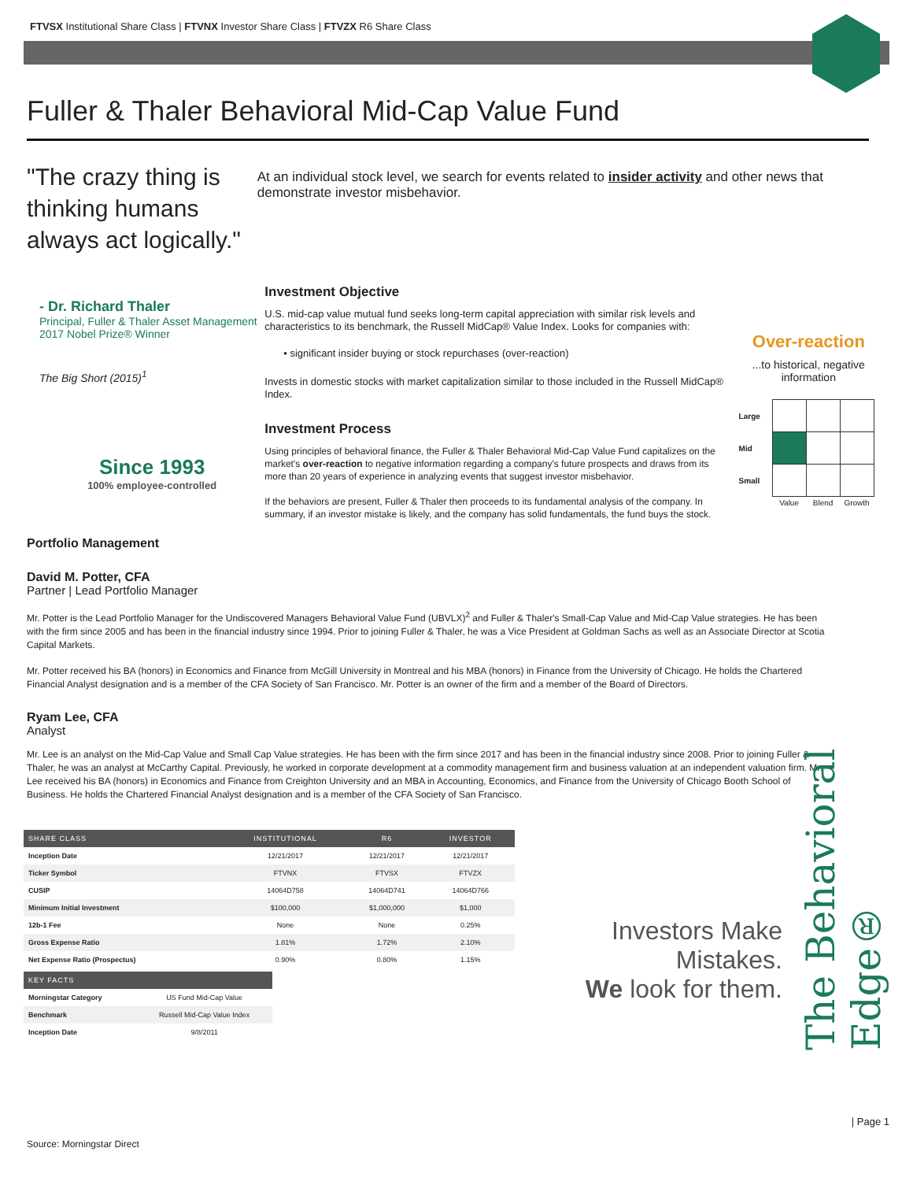FTVSX Institutional Share Class | FTVNX Investor Share Class | FTVZX R6 Share Class
Fuller & Thaler Behavioral Mid-Cap Value Fund
"The crazy thing is thinking humans always act logically."
At an individual stock level, we search for events related to insider activity and other news that demonstrate investor misbehavior.
- Dr. Richard Thaler
Principal, Fuller & Thaler Asset Management
2017 Nobel Prize® Winner
The Big Short (2015)<sup>1</sup>
Since 1993
100% employee-controlled
Investment Objective
U.S. mid-cap value mutual fund seeks long-term capital appreciation with similar risk levels and characteristics to its benchmark, the Russell MidCap® Value Index. Looks for companies with:
• significant insider buying or stock repurchases (over-reaction)
Invests in domestic stocks with market capitalization similar to those included in the Russell MidCap® Index.
Investment Process
Using principles of behavioral finance, the Fuller & Thaler Behavioral Mid-Cap Value Fund capitalizes on the market's over-reaction to negative information regarding a company's future prospects and draws from its more than 20 years of experience in analyzing events that suggest investor misbehavior.
If the behaviors are present, Fuller & Thaler then proceeds to its fundamental analysis of the company. In summary, if an investor mistake is likely, and the company has solid fundamentals, the fund buys the stock.
Over-reaction
...to historical, negative information
| Large | | | |
| Mid | | | |
| Small | | | |
| | Value | Blend | Growth |
Portfolio Management
David M. Potter, CFA
Partner | Lead Portfolio Manager
Mr. Potter is the Lead Portfolio Manager for the Undiscovered Managers Behavioral Value Fund (UBVLX)<sup>2</sup> and Fuller & Thaler's Small-Cap Value and Mid-Cap Value strategies. He has been with the firm since 2005 and has been in the financial industry since 1994. Prior to joining Fuller & Thaler, he was a Vice President at Goldman Sachs as well as an Associate Director at Scotia Capital Markets.
Mr. Potter received his BA (honors) in Economics and Finance from McGill University in Montreal and his MBA (honors) in Finance from the University of Chicago. He holds the Chartered Financial Analyst designation and is a member of the CFA Society of San Francisco. Mr. Potter is an owner of the firm and a member of the Board of Directors.
Ryam Lee, CFA
Analyst
Mr. Lee is an analyst on the Mid-Cap Value and Small Cap Value strategies. He has been with the firm since 2017 and has been in the financial industry since 2008. Prior to joining Fuller & Thaler, he was an analyst at McCarthy Capital. Previously, he worked in corporate development at a commodity management firm and business valuation at an independent valuation firm. Mr. Lee received his BA (honors) in Economics and Finance from Creighton University and an MBA in Accounting, Economics, and Finance from the University of Chicago Booth School of Business. He holds the Chartered Financial Analyst designation and is a member of the CFA Society of San Francisco.
| SHARE CLASS | INSTITUTIONAL | R6 | INVESTOR |
| --- | --- | --- | --- |
| Inception Date | 12/21/2017 | 12/21/2017 | 12/21/2017 |
| Ticker Symbol | FTVNX | FTVSX | FTVZX |
| CUSIP | 14064D758 | 14064D741 | 14064D766 |
| Minimum Initial Investment | $100,000 | $1,000,000 | $1,000 |
| 12b-1 Fee | None | None | 0.25% |
| Gross Expense Ratio | 1.81% | 1.72% | 2.10% |
| Net Expense Ratio (Prospectus) | 0.90% | 0.80% | 1.15% |
| KEY FACTS | |
| --- | --- |
| Morningstar Category | US Fund Mid-Cap Value |
| Benchmark | Russell Mid-Cap Value Index |
| Inception Date | 9/8/2011 |
Investors Make Mistakes.
We look for them.
The Behavioral Edge®
| Page 1
Source: Morningstar Direct